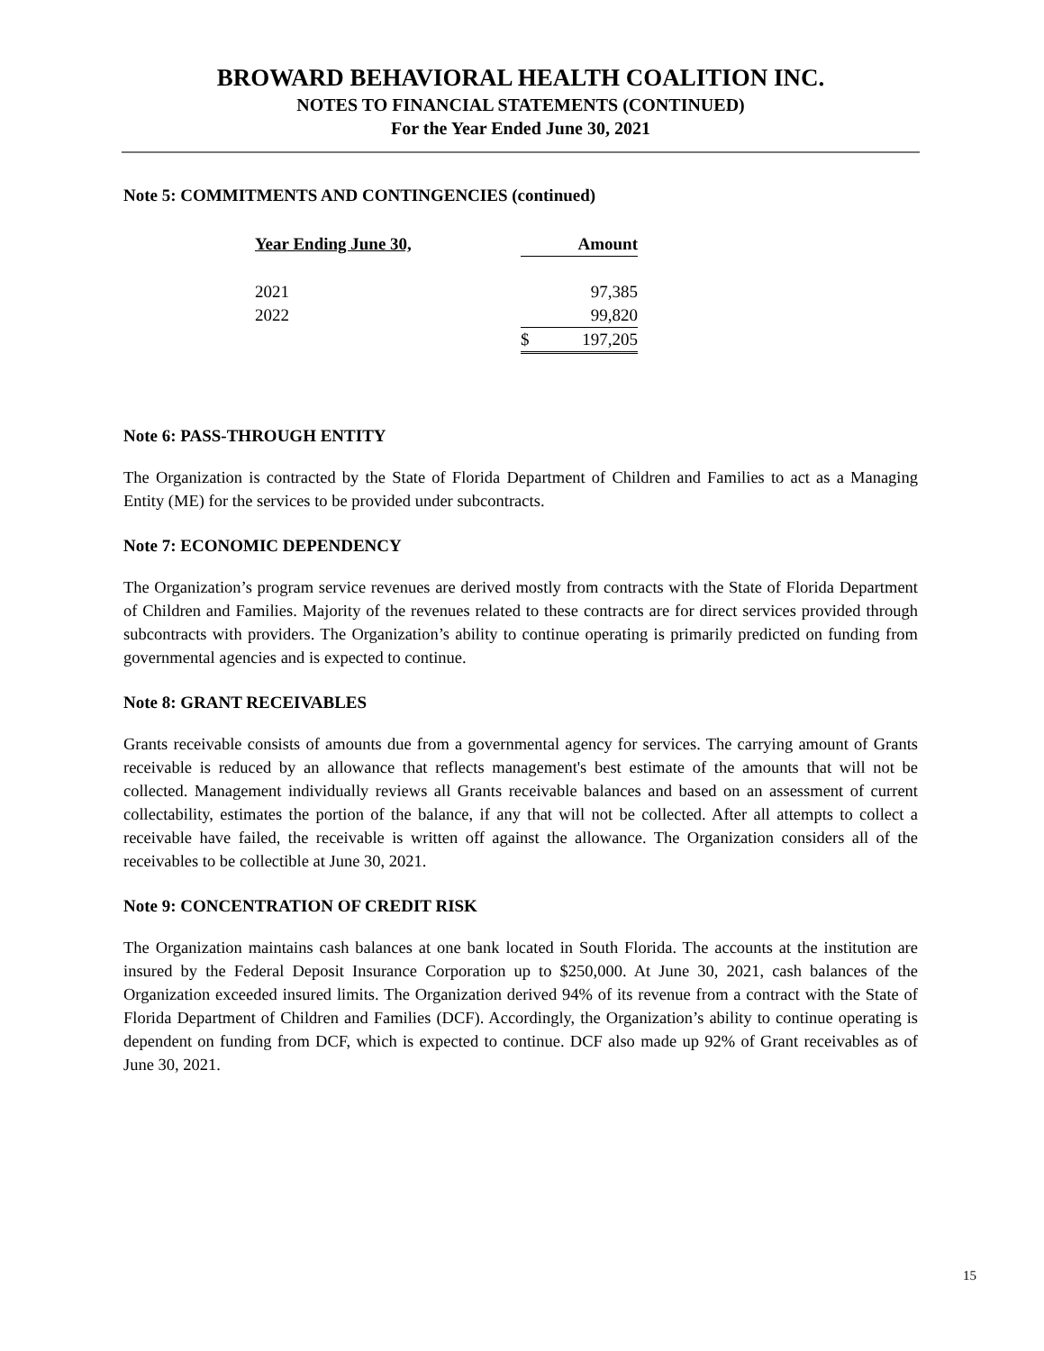BROWARD BEHAVIORAL HEALTH COALITION INC.
NOTES TO FINANCIAL STATEMENTS (CONTINUED)
For the Year Ended June 30, 2021
Note 5: COMMITMENTS AND CONTINGENCIES (continued)
| Year Ending June 30, | Amount |
| --- | --- |
| 2021 | 97,385 |
| 2022 | 99,820 |
| | $ 197,205 |
Note 6: PASS-THROUGH ENTITY
The Organization is contracted by the State of Florida Department of Children and Families to act as a Managing Entity (ME) for the services to be provided under subcontracts.
Note 7: ECONOMIC DEPENDENCY
The Organization’s program service revenues are derived mostly from contracts with the State of Florida Department of Children and Families. Majority of the revenues related to these contracts are for direct services provided through subcontracts with providers. The Organization’s ability to continue operating is primarily predicted on funding from governmental agencies and is expected to continue.
Note 8: GRANT RECEIVABLES
Grants receivable consists of amounts due from a governmental agency for services. The carrying amount of Grants receivable is reduced by an allowance that reflects management's best estimate of the amounts that will not be collected. Management individually reviews all Grants receivable balances and based on an assessment of current collectability, estimates the portion of the balance, if any that will not be collected. After all attempts to collect a receivable have failed, the receivable is written off against the allowance. The Organization considers all of the receivables to be collectible at June 30, 2021.
Note 9: CONCENTRATION OF CREDIT RISK
The Organization maintains cash balances at one bank located in South Florida. The accounts at the institution are insured by the Federal Deposit Insurance Corporation up to $250,000. At June 30, 2021, cash balances of the Organization exceeded insured limits. The Organization derived 94% of its revenue from a contract with the State of Florida Department of Children and Families (DCF). Accordingly, the Organization’s ability to continue operating is dependent on funding from DCF, which is expected to continue. DCF also made up 92% of Grant receivables as of June 30, 2021.
15